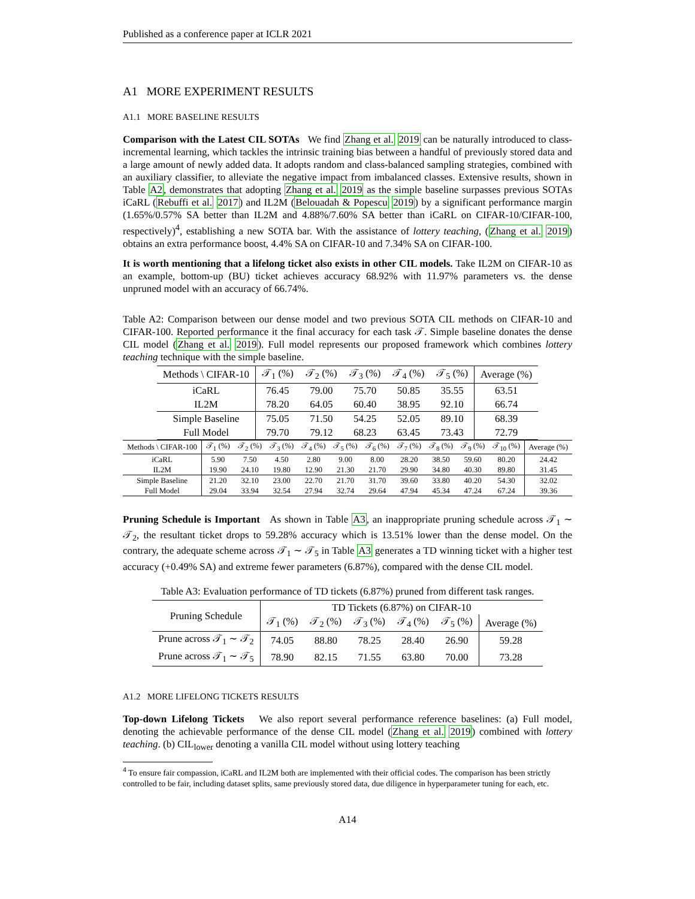Published as a conference paper at ICLR 2021
A1 MORE EXPERIMENT RESULTS
A1.1 MORE BASELINE RESULTS
Comparison with the Latest CIL SOTAs We find Zhang et al. 2019 can be naturally introduced to class-incremental learning, which tackles the intrinsic training bias between a handful of previously stored data and a large amount of newly added data. It adopts random and class-balanced sampling strategies, combined with an auxiliary classifier, to alleviate the negative impact from imbalanced classes. Extensive results, shown in Table A2, demonstrates that adopting Zhang et al. 2019 as the simple baseline surpasses previous SOTAs iCaRL (Rebuffi et al. 2017) and IL2M (Belouadah & Popescu 2019) by a significant performance margin (1.65%/0.57% SA better than IL2M and 4.88%/7.60% SA better than iCaRL on CIFAR-10/CIFAR-100, respectively)<sup>4</sup>, establishing a new SOTA bar. With the assistance of lottery teaching, (Zhang et al. 2019) obtains an extra performance boost, 4.4% SA on CIFAR-10 and 7.34% SA on CIFAR-100.
It is worth mentioning that a lifelong ticket also exists in other CIL models. Take IL2M on CIFAR-10 as an example, bottom-up (BU) ticket achieves accuracy 68.92% with 11.97% parameters vs. the dense unpruned model with an accuracy of 66.74%.
Table A2: Comparison between our dense model and two previous SOTA CIL methods on CIFAR-10 and CIFAR-100. Reported performance it the final accuracy for each task 𝒯. Simple baseline donates the dense CIL model (Zhang et al. 2019). Full model represents our proposed framework which combines lottery teaching technique with the simple baseline.
| Methods \ CIFAR-10 | 𝒯<sub>1</sub> (%) | 𝒯<sub>2</sub> (%) | 𝒯<sub>3</sub> (%) | 𝒯<sub>4</sub> (%) | 𝒯<sub>5</sub> (%) | Average (%) |
| --- | --- | --- | --- | --- | --- | --- |
| iCaRL | 76.45 | 79.00 | 75.70 | 50.85 | 35.55 | 63.51 |
| IL2M | 78.20 | 64.05 | 60.40 | 38.95 | 92.10 | 66.74 |
| Simple Baseline | 75.05 | 71.50 | 54.25 | 52.05 | 89.10 | 68.39 |
| Full Model | 79.70 | 79.12 | 68.23 | 63.45 | 73.43 | 72.79 |
| Methods \ CIFAR-100 | 𝒯<sub>1</sub> (%) | 𝒯<sub>2</sub> (%) | 𝒯<sub>3</sub> (%) | 𝒯<sub>4</sub> (%) | 𝒯<sub>5</sub> (%) | 𝒯<sub>6</sub> (%) | 𝒯<sub>7</sub> (%) | 𝒯<sub>8</sub> (%) | 𝒯<sub>9</sub> (%) | 𝒯<sub>10</sub> (%) | Average (%) |
| --- | --- | --- | --- | --- | --- | --- | --- | --- | --- | --- | --- |
| iCaRL | 5.90 | 7.50 | 4.50 | 2.80 | 9.00 | 8.00 | 28.20 | 38.50 | 59.60 | 80.20 | 24.42 |
| IL2M | 19.90 | 24.10 | 19.80 | 12.90 | 21.30 | 21.70 | 29.90 | 34.80 | 40.30 | 89.80 | 31.45 |
| Simple Baseline | 21.20 | 32.10 | 23.00 | 22.70 | 21.70 | 31.70 | 39.60 | 33.80 | 40.20 | 54.30 | 32.02 |
| Full Model | 29.04 | 33.94 | 32.54 | 27.94 | 32.74 | 29.64 | 47.94 | 45.34 | 47.24 | 67.24 | 39.36 |
Pruning Schedule is Important As shown in Table A3, an inappropriate pruning schedule across 𝒯<sub>1</sub> ∼ 𝒯<sub>2</sub>, the resultant ticket drops to 59.28% accuracy which is 13.51% lower than the dense model. On the contrary, the adequate scheme across 𝒯<sub>1</sub> ∼ 𝒯<sub>5</sub> in Table A3 generates a TD winning ticket with a higher test accuracy (+0.49% SA) and extreme fewer parameters (6.87%), compared with the dense CIL model.
Table A3: Evaluation performance of TD tickets (6.87%) pruned from different task ranges.
| Pruning Schedule | TD Tickets (6.87%) on CIFAR-10 | | | | | |
| --- | --- | --- | --- | --- | --- | --- |
| | 𝒯<sub>1</sub> (%) | 𝒯<sub>2</sub> (%) | 𝒯<sub>3</sub> (%) | 𝒯<sub>4</sub> (%) | 𝒯<sub>5</sub> (%) | Average (%) |
| Prune across 𝒯<sub>1</sub> ∼ 𝒯<sub>2</sub> | 74.05 | 88.80 | 78.25 | 28.40 | 26.90 | 59.28 |
| Prune across 𝒯<sub>1</sub> ∼ 𝒯<sub>5</sub> | 78.90 | 82.15 | 71.55 | 63.80 | 70.00 | 73.28 |
A1.2 MORE LIFELONG TICKETS RESULTS
Top-down Lifelong Tickets We also report several performance reference baselines: (a) Full model, denoting the achievable performance of the dense CIL model (Zhang et al. 2019) combined with lottery teaching. (b) CIL<sub>lower</sub> denoting a vanilla CIL model without using lottery teaching
<sup>4</sup> To ensure fair compassion, iCaRL and IL2M both are implemented with their official codes. The comparison has been strictly controlled to be fair, including dataset splits, same previously stored data, due diligence in hyperparameter tuning for each, etc.
A14